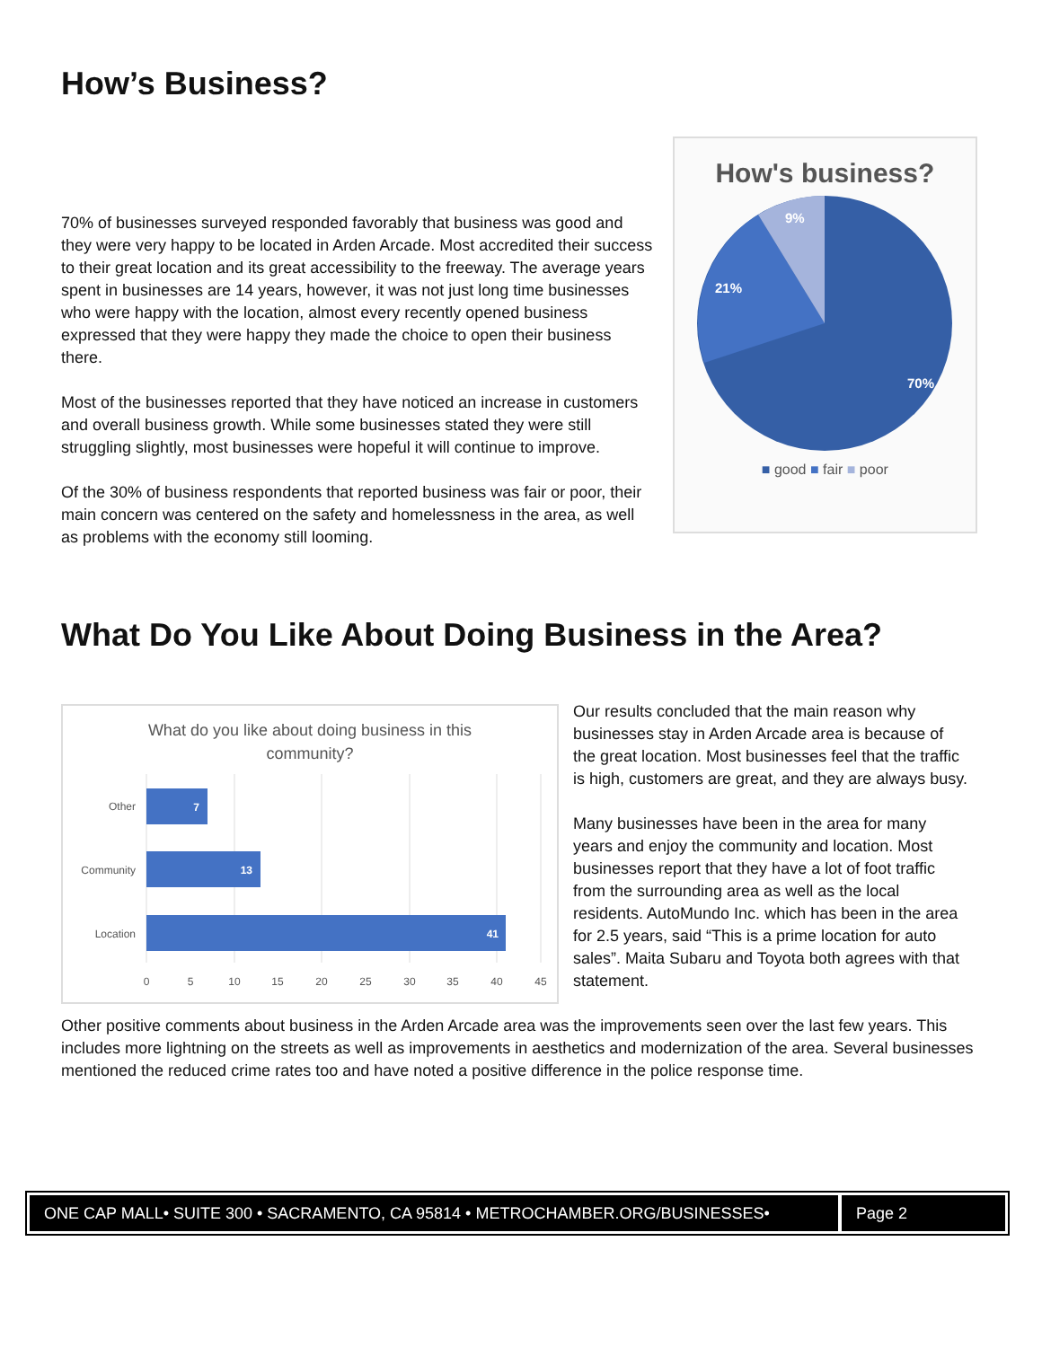How’s Business?
70% of businesses surveyed responded favorably that business was good and they were very happy to be located in Arden Arcade. Most accredited their success to their great location and its great accessibility to the freeway. The average years spent in businesses are 14 years, however, it was not just long time businesses who were happy with the location, almost every recently opened business expressed that they were happy they made the choice to open their business there.
Most of the businesses reported that they have noticed an increase in customers and overall business growth. While some businesses stated they were still struggling slightly, most businesses were hopeful it will continue to improve.
Of the 30% of business respondents that reported business was fair or poor, their main concern was centered on the safety and homelessness in the area, as well as problems with the economy still looming.
How's business?
70%
21%
9%
■ good ■ fair ■ poor
What Do You Like About Doing Business in the Area?
What do you like about doing business in this
community?
7
13
41
Other
Community
Location
0
5
10
15
20
25
30
35
40
45
Our results concluded that the main reason why businesses stay in Arden Arcade area is because of the great location. Most businesses feel that the traffic is high, customers are great, and they are always busy.
Many businesses have been in the area for many years and enjoy the community and location. Most businesses report that they have a lot of foot traffic from the surrounding area as well as the local residents. AutoMundo Inc. which has been in the area for 2.5 years, said “This is a prime location for auto sales”. Maita Subaru and Toyota both agrees with that statement.
Other positive comments about business in the Arden Arcade area was the improvements seen over the last few years. This includes more lightning on the streets as well as improvements in aesthetics and modernization of the area. Several businesses mentioned the reduced crime rates too and have noted a positive difference in the police response time.
ONE CAP MALL• SUITE 300 • SACRAMENTO, CA 95814 • METROCHAMBER.ORG/BUSINESSES• Page 2